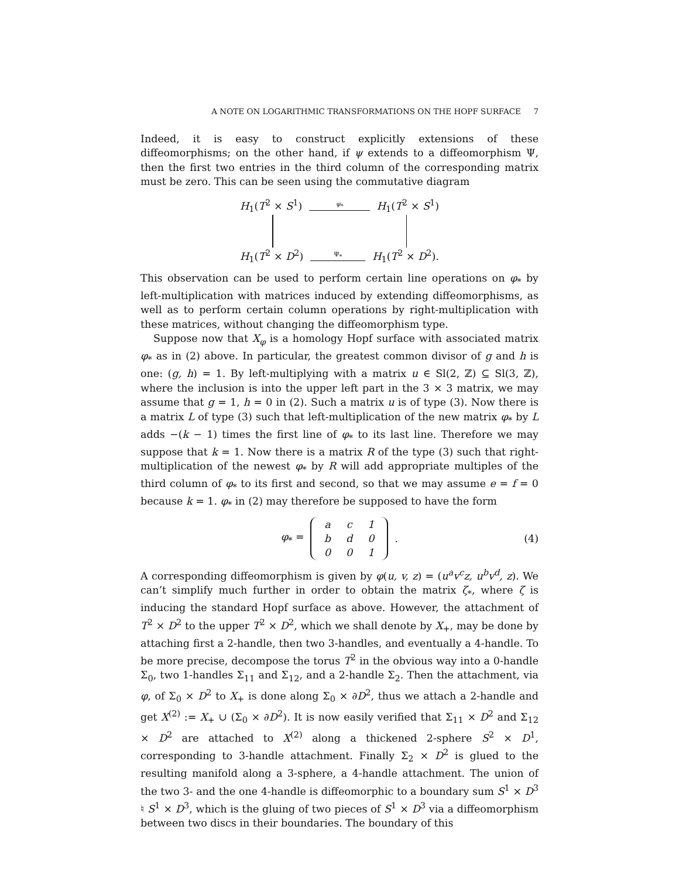A NOTE ON LOGARITHMIC TRANSFORMATIONS ON THE HOPF SURFACE 7
Indeed, it is easy to construct explicitly extensions of these diffeomorphisms; on the other hand, if ψ extends to a diffeomorphism Ψ, then the first two entries in the third column of the corresponding matrix must be zero. This can be seen using the commutative diagram
H<sub>1</sub>(T<sup>2</sup> × S<sup>1</sup>) ψ<sub>*</sub> H<sub>1</sub>(T<sup>2</sup> × S<sup>1</sup>)
H<sub>1</sub>(T<sup>2</sup> × D<sup>2</sup>) Ψ<sub>*</sub> H<sub>1</sub>(T<sup>2</sup> × D<sup>2</sup>).
This observation can be used to perform certain line operations on φ<sub>*</sub> by left-multiplication with matrices induced by extending diffeomorphisms, as well as to perform certain column operations by right-multiplication with these matrices, without changing the diffeomorphism type.
Suppose now that X<sub>φ</sub> is a homology Hopf surface with associated matrix φ<sub>*</sub> as in (2) above. In particular, the greatest common divisor of g and h is one: (g, h) = 1. By left-multiplying with a matrix u ∈ Sl(2, ℤ) ⊆ Sl(3, ℤ), where the inclusion is into the upper left part in the 3 × 3 matrix, we may assume that g = 1, h = 0 in (2). Such a matrix u is of type (3). Now there is a matrix L of type (3) such that left-multiplication of the new matrix φ<sub>*</sub> by L adds −(k − 1) times the first line of φ<sub>*</sub> to its last line. Therefore we may suppose that k = 1. Now there is a matrix R of the type (3) such that right-multiplication of the newest φ<sub>*</sub> by R will add appropriate multiples of the third column of φ<sub>*</sub> to its first and second, so that we may assume e = f = 0 because k = 1. φ<sub>*</sub> in (2) may therefore be supposed to have the form
φ<sub>*</sub> =
| a | c | 1 |
| b | d | 0 |
| 0 | 0 | 1 |
. (4)
A corresponding diffeomorphism is given by φ(u, v, z) = (u<sup>a</sup>v<sup>c</sup>z, u<sup>b</sup>v<sup>d</sup>, z). We can’t simplify much further in order to obtain the matrix ζ<sub>*</sub>, where ζ is inducing the standard Hopf surface as above. However, the attachment of T<sup>2</sup> × D<sup>2</sup> to the upper T<sup>2</sup> × D<sup>2</sup>, which we shall denote by X<sub>+</sub>, may be done by attaching first a 2-handle, then two 3-handles, and eventually a 4-handle. To be more precise, decompose the torus T<sup>2</sup> in the obvious way into a 0-handle Σ<sub>0</sub>, two 1-handles Σ<sub>11</sub> and Σ<sub>12</sub>, and a 2-handle Σ<sub>2</sub>. Then the attachment, via φ, of Σ<sub>0</sub> × D<sup>2</sup> to X<sub>+</sub> is done along Σ<sub>0</sub> × ∂D<sup>2</sup>, thus we attach a 2-handle and get X<sup>(2)</sup> := X<sub>+</sub> ∪ (Σ<sub>0</sub> × ∂D<sup>2</sup>). It is now easily verified that Σ<sub>11</sub> × D<sup>2</sup> and Σ<sub>12</sub> × D<sup>2</sup> are attached to X<sup>(2)</sup> along a thickened 2-sphere S<sup>2</sup> × D<sup>1</sup>, corresponding to 3-handle attachment. Finally Σ<sub>2</sub> × D<sup>2</sup> is glued to the resulting manifold along a 3-sphere, a 4-handle attachment. The union of the two 3- and the one 4-handle is diffeomorphic to a boundary sum S<sup>1</sup> × D<sup>3</sup> ♮ S<sup>1</sup> × D<sup>3</sup>, which is the gluing of two pieces of S<sup>1</sup> × D<sup>3</sup> via a diffeomorphism between two discs in their boundaries. The boundary of this